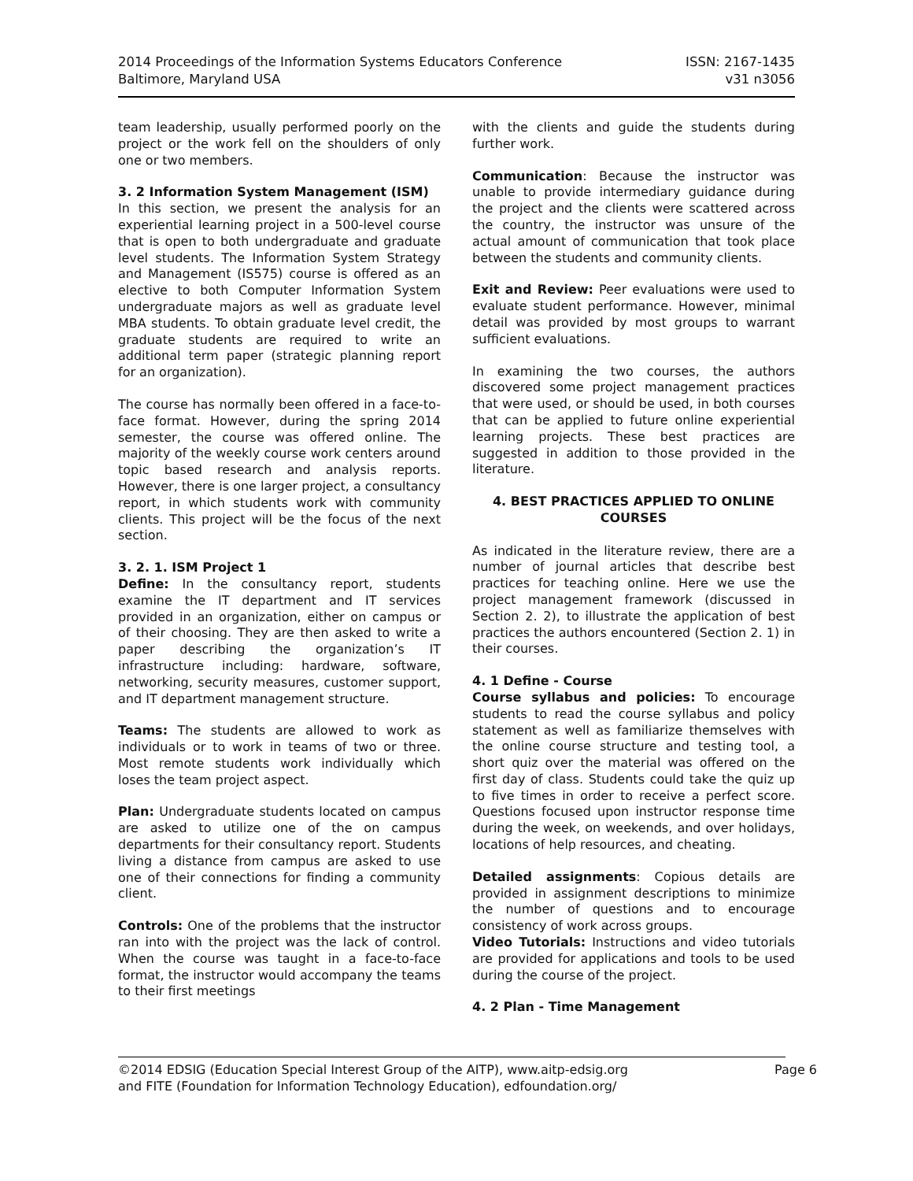2014 Proceedings of the Information Systems Educators Conference
Baltimore, Maryland USA
ISSN: 2167-1435
v31 n3056
team leadership, usually performed poorly on the project or the work fell on the shoulders of only one or two members.
3. 2 Information System Management (ISM)
In this section, we present the analysis for an experiential learning project in a 500-level course that is open to both undergraduate and graduate level students. The Information System Strategy and Management (IS575) course is offered as an elective to both Computer Information System undergraduate majors as well as graduate level MBA students. To obtain graduate level credit, the graduate students are required to write an additional term paper (strategic planning report for an organization).
The course has normally been offered in a face-to-face format. However, during the spring 2014 semester, the course was offered online. The majority of the weekly course work centers around topic based research and analysis reports. However, there is one larger project, a consultancy report, in which students work with community clients. This project will be the focus of the next section.
3. 2. 1. ISM Project 1
Define: In the consultancy report, students examine the IT department and IT services provided in an organization, either on campus or of their choosing. They are then asked to write a paper describing the organization’s IT infrastructure including: hardware, software, networking, security measures, customer support, and IT department management structure.
Teams: The students are allowed to work as individuals or to work in teams of two or three. Most remote students work individually which loses the team project aspect.
Plan: Undergraduate students located on campus are asked to utilize one of the on campus departments for their consultancy report. Students living a distance from campus are asked to use one of their connections for finding a community client.
Controls: One of the problems that the instructor ran into with the project was the lack of control. When the course was taught in a face-to-face format, the instructor would accompany the teams to their first meetings
with the clients and guide the students during further work.
Communication: Because the instructor was unable to provide intermediary guidance during the project and the clients were scattered across the country, the instructor was unsure of the actual amount of communication that took place between the students and community clients.
Exit and Review: Peer evaluations were used to evaluate student performance. However, minimal detail was provided by most groups to warrant sufficient evaluations.
In examining the two courses, the authors discovered some project management practices that were used, or should be used, in both courses that can be applied to future online experiential learning projects. These best practices are suggested in addition to those provided in the literature.
4. BEST PRACTICES APPLIED TO ONLINE COURSES
As indicated in the literature review, there are a number of journal articles that describe best practices for teaching online. Here we use the project management framework (discussed in Section 2. 2), to illustrate the application of best practices the authors encountered (Section 2. 1) in their courses.
4. 1 Define - Course
Course syllabus and policies: To encourage students to read the course syllabus and policy statement as well as familiarize themselves with the online course structure and testing tool, a short quiz over the material was offered on the first day of class. Students could take the quiz up to five times in order to receive a perfect score. Questions focused upon instructor response time during the week, on weekends, and over holidays, locations of help resources, and cheating.
Detailed assignments: Copious details are provided in assignment descriptions to minimize the number of questions and to encourage consistency of work across groups.
Video Tutorials: Instructions and video tutorials are provided for applications and tools to be used during the course of the project.
4. 2 Plan - Time Management
©2014 EDSIG (Education Special Interest Group of the AITP), www.aitp-edsig.org
and FITE (Foundation for Information Technology Education), edfoundation.org/
Page 6